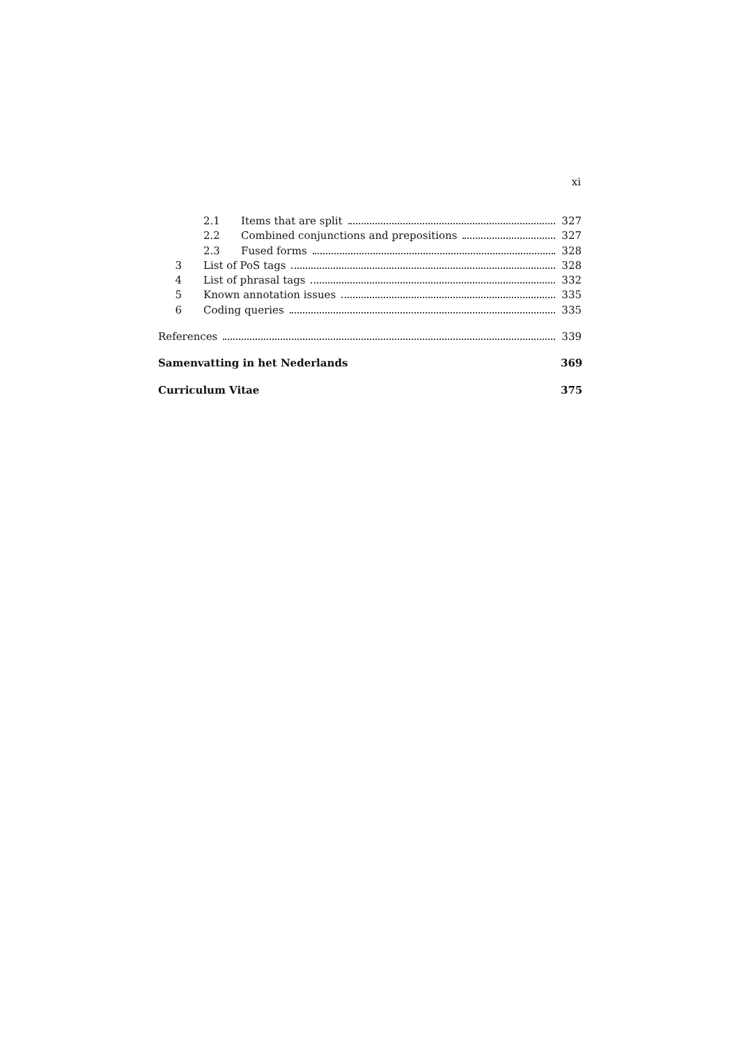xi
2.1 Items that are split 327
2.2 Combined conjunctions and prepositions 327
2.3 Fused forms 328
3 List of PoS tags 328
4 List of phrasal tags 332
5 Known annotation issues 335
6 Coding queries 335
References 339
Samenvatting in het Nederlands 369
Curriculum Vitae 375